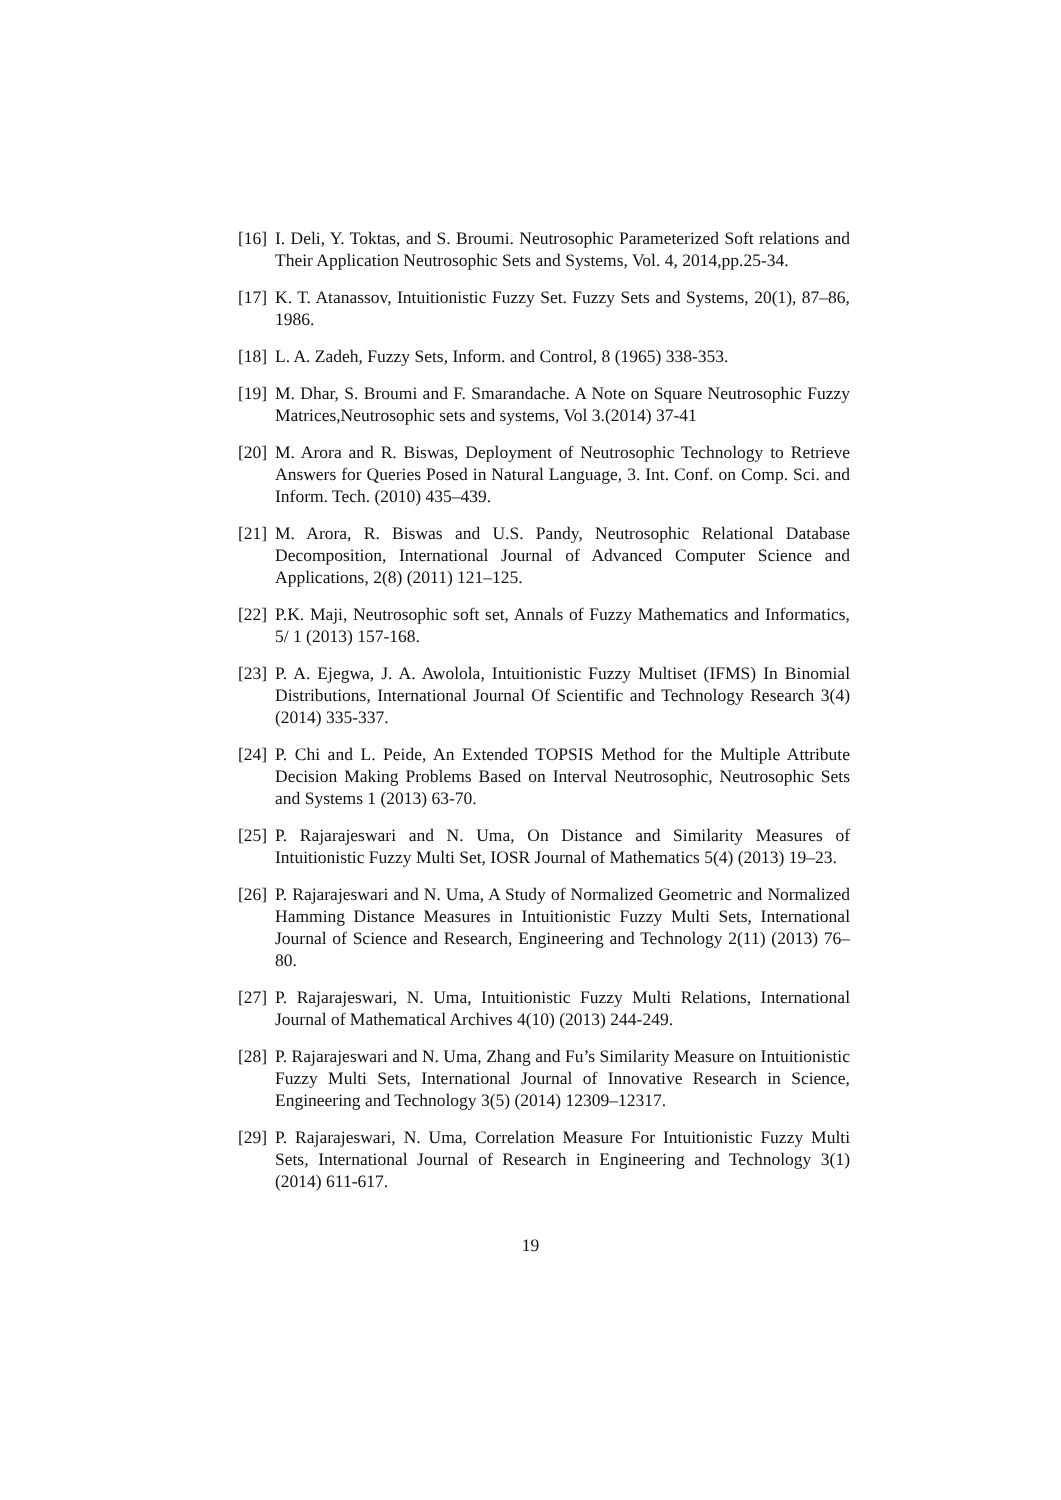[16]
I. Deli, Y. Toktas, and S. Broumi. Neutrosophic Parameterized Soft relations and Their Application Neutrosophic Sets and Systems, Vol. 4, 2014,pp.25-34.
[17]
K. T. Atanassov, Intuitionistic Fuzzy Set. Fuzzy Sets and Systems, 20(1), 87–86, 1986.
[18]
L. A. Zadeh, Fuzzy Sets, Inform. and Control, 8 (1965) 338-353.
[19]
M. Dhar, S. Broumi and F. Smarandache. A Note on Square Neutrosophic Fuzzy Matrices,Neutrosophic sets and systems, Vol 3.(2014) 37-41
[20]
M. Arora and R. Biswas, Deployment of Neutrosophic Technology to Retrieve Answers for Queries Posed in Natural Language, 3. Int. Conf. on Comp. Sci. and Inform. Tech. (2010) 435–439.
[21]
M. Arora, R. Biswas and U.S. Pandy, Neutrosophic Relational Database Decomposition, International Journal of Advanced Computer Science and Applications, 2(8) (2011) 121–125.
[22]
P.K. Maji, Neutrosophic soft set, Annals of Fuzzy Mathematics and Informatics, 5/ 1 (2013) 157-168.
[23]
P. A. Ejegwa, J. A. Awolola, Intuitionistic Fuzzy Multiset (IFMS) In Binomial Distributions, International Journal Of Scientific and Technology Research 3(4) (2014) 335-337.
[24]
P. Chi and L. Peide, An Extended TOPSIS Method for the Multiple Attribute Decision Making Problems Based on Interval Neutrosophic, Neutrosophic Sets and Systems 1 (2013) 63-70.
[25]
P. Rajarajeswari and N. Uma, On Distance and Similarity Measures of Intuitionistic Fuzzy Multi Set, IOSR Journal of Mathematics 5(4) (2013) 19–23.
[26]
P. Rajarajeswari and N. Uma, A Study of Normalized Geometric and Normalized Hamming Distance Measures in Intuitionistic Fuzzy Multi Sets, International Journal of Science and Research, Engineering and Technology 2(11) (2013) 76–80.
[27]
P. Rajarajeswari, N. Uma, Intuitionistic Fuzzy Multi Relations, International Journal of Mathematical Archives 4(10) (2013) 244-249.
[28]
P. Rajarajeswari and N. Uma, Zhang and Fu’s Similarity Measure on Intuitionistic Fuzzy Multi Sets, International Journal of Innovative Research in Science, Engineering and Technology 3(5) (2014) 12309–12317.
[29]
P. Rajarajeswari, N. Uma, Correlation Measure For Intuitionistic Fuzzy Multi Sets, International Journal of Research in Engineering and Technology 3(1) (2014) 611-617.
19